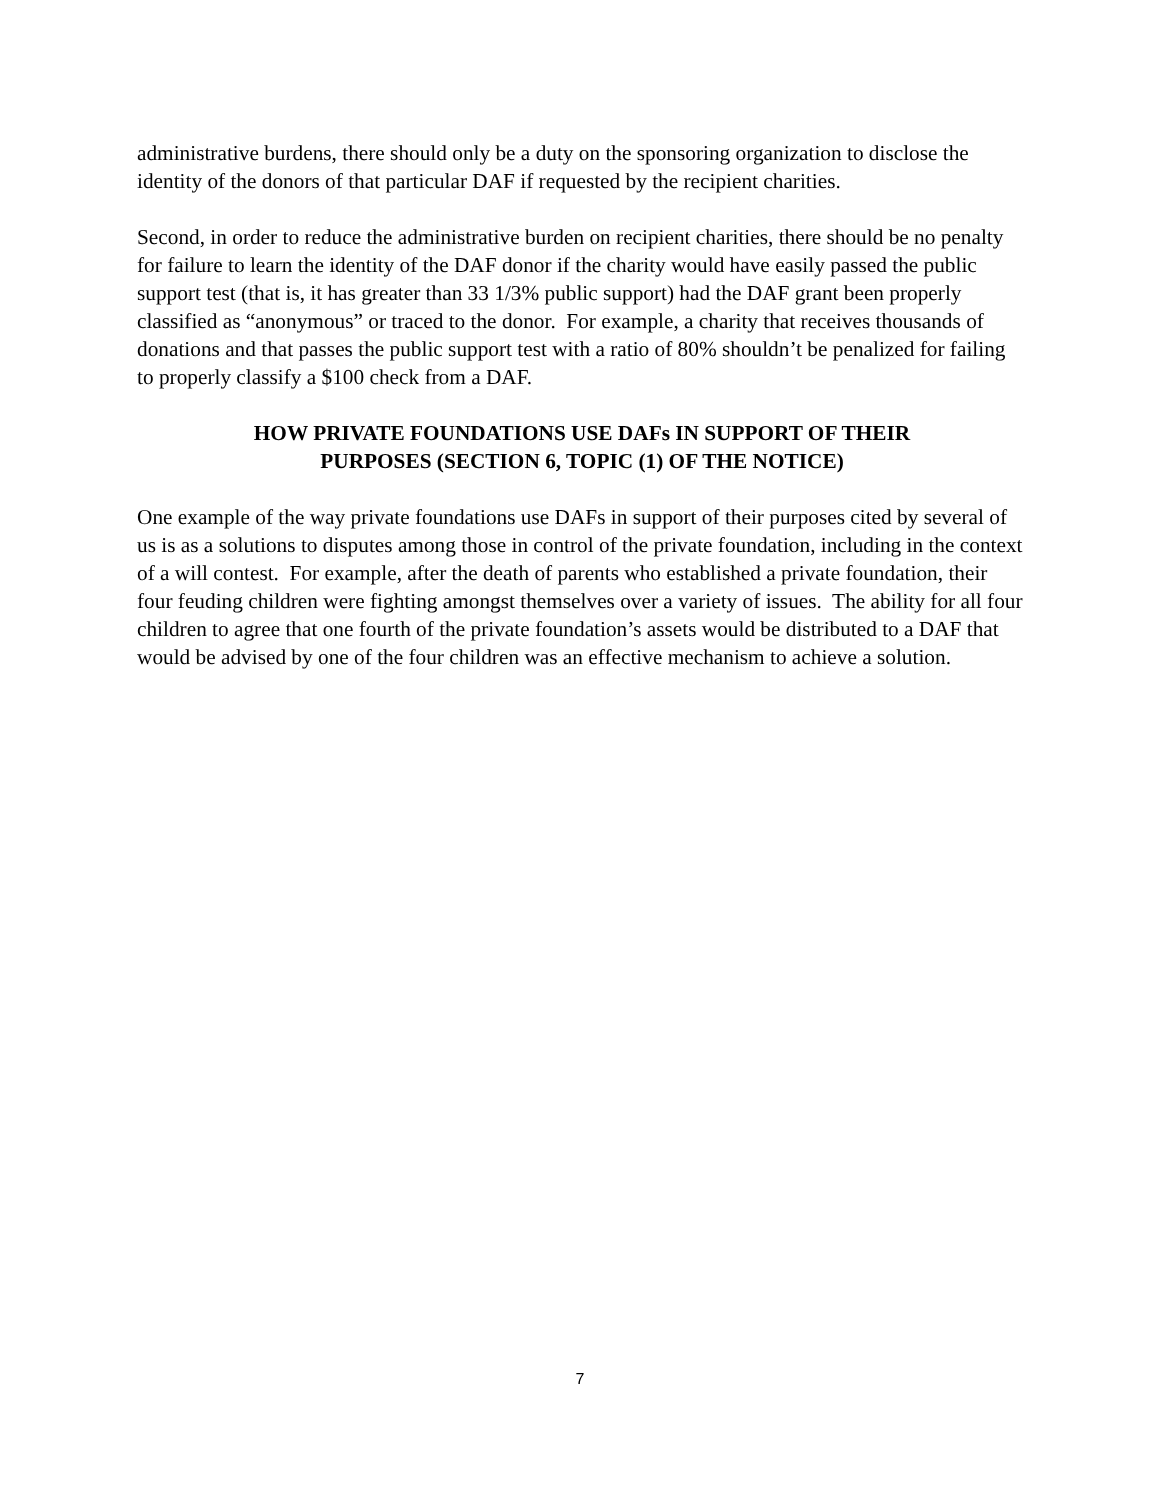administrative burdens, there should only be a duty on the sponsoring organization to disclose the identity of the donors of that particular DAF if requested by the recipient charities.
Second, in order to reduce the administrative burden on recipient charities, there should be no penalty for failure to learn the identity of the DAF donor if the charity would have easily passed the public support test (that is, it has greater than 33 1/3% public support) had the DAF grant been properly classified as “anonymous” or traced to the donor. For example, a charity that receives thousands of donations and that passes the public support test with a ratio of 80% shouldn’t be penalized for failing to properly classify a $100 check from a DAF.
HOW PRIVATE FOUNDATIONS USE DAFs IN SUPPORT OF THEIR
PURPOSES (SECTION 6, TOPIC (1) OF THE NOTICE)
One example of the way private foundations use DAFs in support of their purposes cited by several of us is as a solutions to disputes among those in control of the private foundation, including in the context of a will contest. For example, after the death of parents who established a private foundation, their four feuding children were fighting amongst themselves over a variety of issues. The ability for all four children to agree that one fourth of the private foundation’s assets would be distributed to a DAF that would be advised by one of the four children was an effective mechanism to achieve a solution.
7